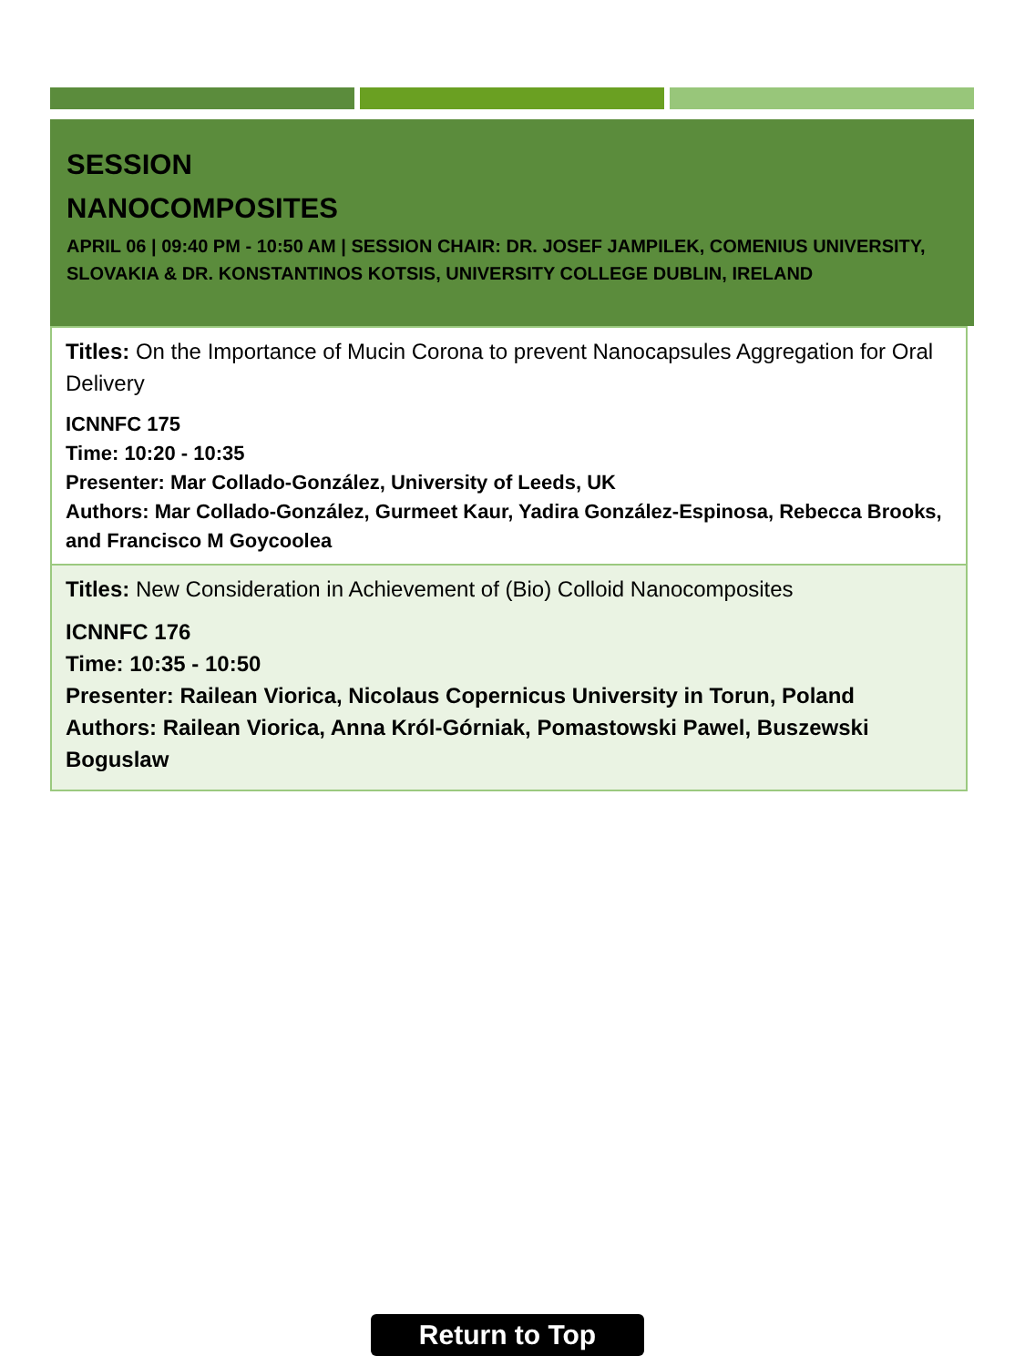SESSION
NANOCOMPOSITES
APRIL 06 | 09:40 PM - 10:50 AM | SESSION CHAIR: DR. JOSEF JAMPILEK, COMENIUS UNIVERSITY, SLOVAKIA & DR. KONSTANTINOS KOTSIS, UNIVERSITY COLLEGE DUBLIN, IRELAND
Titles: On the Importance of Mucin Corona to prevent Nanocapsules Aggregation for Oral Delivery
ICNNFC 175
Time: 10:20 - 10:35
Presenter: Mar Collado-González, University of Leeds, UK
Authors: Mar Collado-González, Gurmeet Kaur, Yadira González-Espinosa, Rebecca Brooks, and Francisco M Goycoolea
Titles: New Consideration in Achievement of (Bio) Colloid Nanocomposites
ICNNFC 176
Time: 10:35 - 10:50
Presenter: Railean Viorica, Nicolaus Copernicus University in Torun, Poland
Authors: Railean Viorica, Anna Król-Górniak, Pomastowski Pawel, Buszewski Boguslaw
Return to Top